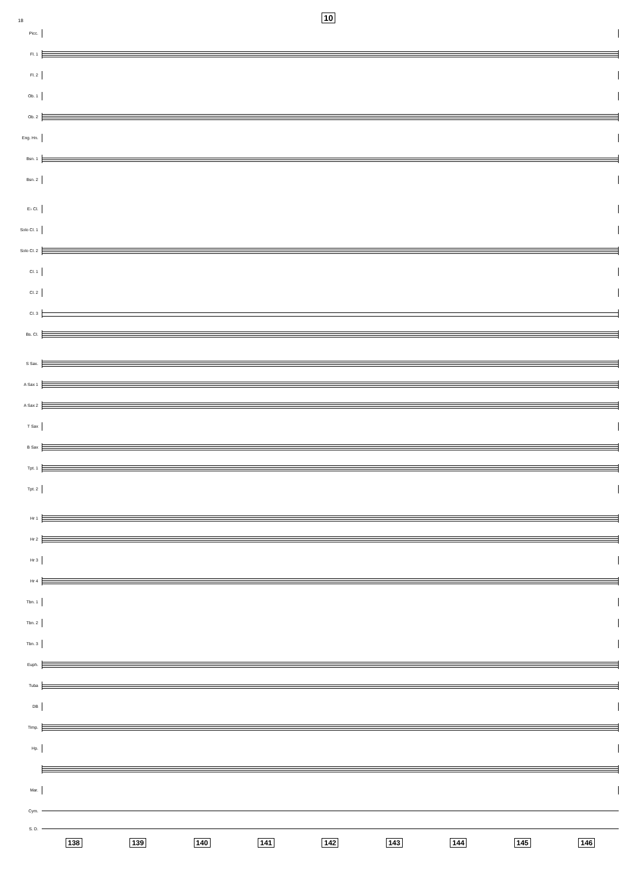18
10
Picc.
Fl. 1
Fl. 2
Ob. 1
Ob. 2
Eng. Hn.
Bsn. 1
Bsn. 2
E♭ Cl.
Solo Cl. 1
Solo Cl. 2
Cl. 1
Cl. 2
Cl. 3
Bs. Cl.
S Sax.
A Sax 1
A Sax 2
T Sax
B Sax
Tpt. 1
Tpt. 2
Hr 1
Hr 2
Hr 3
Hr 4
Tbn. 1
Tbn. 2
Tbn. 3
Euph.
Tuba
DB
Timp.
Hp.
Mar.
Cym.
S. D.
pp p expressif dim. en dehors pizz.
138 139 140 141 142 143 144 145 146